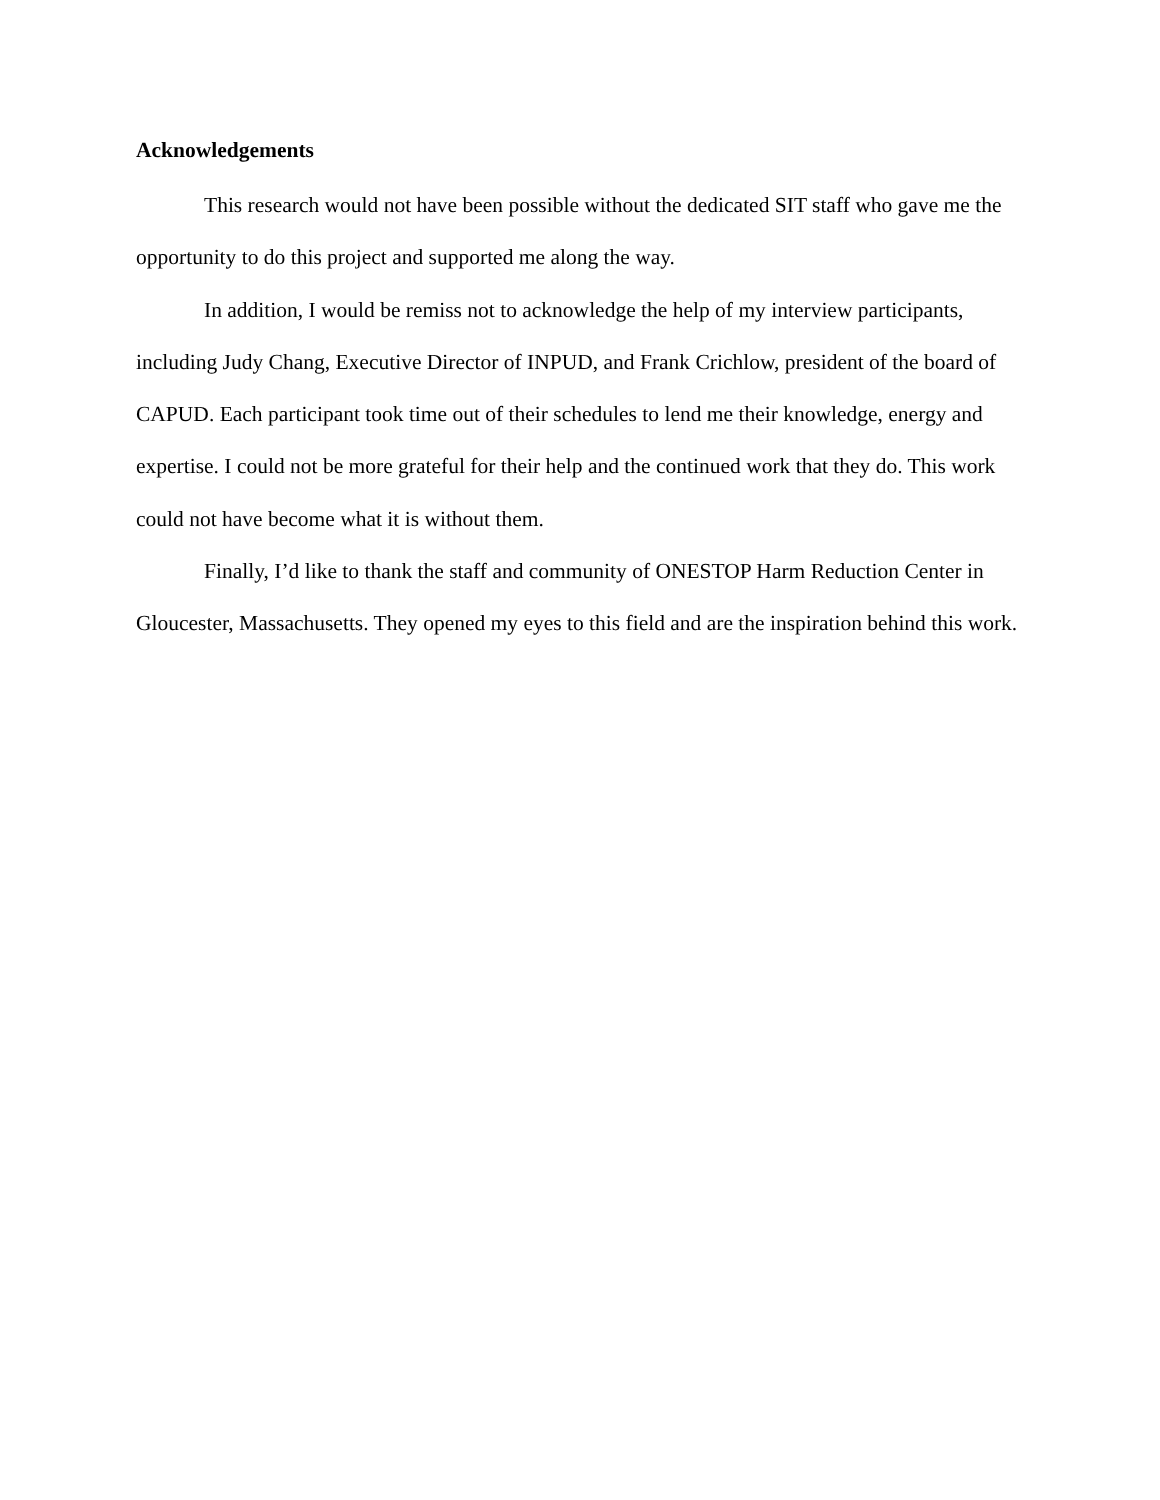Acknowledgements
This research would not have been possible without the dedicated SIT staff who gave me the opportunity to do this project and supported me along the way.
In addition, I would be remiss not to acknowledge the help of my interview participants, including Judy Chang, Executive Director of INPUD, and Frank Crichlow, president of the board of CAPUD. Each participant took time out of their schedules to lend me their knowledge, energy and expertise. I could not be more grateful for their help and the continued work that they do. This work could not have become what it is without them.
Finally, I’d like to thank the staff and community of ONESTOP Harm Reduction Center in Gloucester, Massachusetts. They opened my eyes to this field and are the inspiration behind this work.